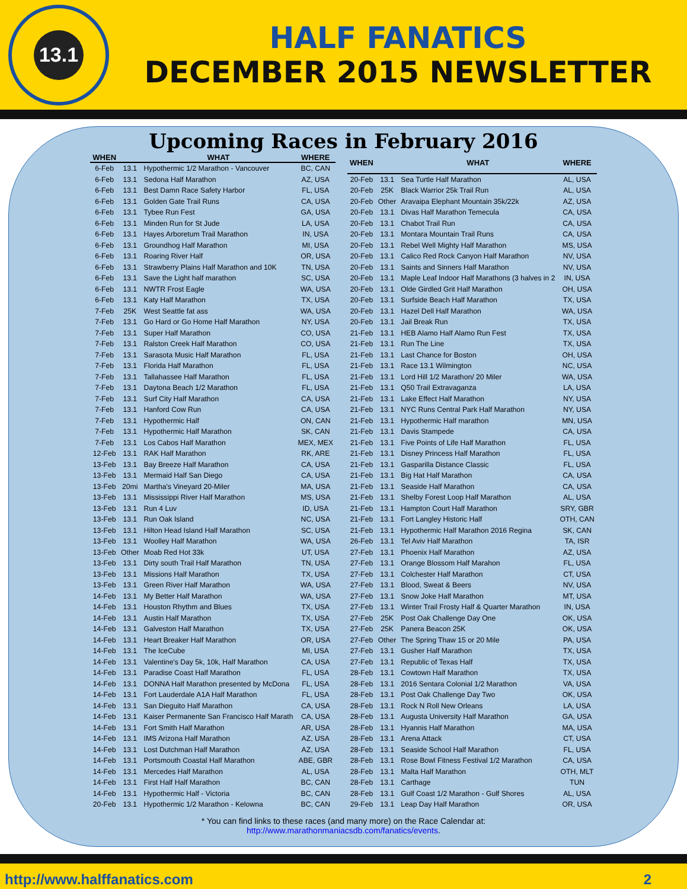13.1
HALF FANATICS
DECEMBER 2015 NEWSLETTER
Upcoming Races in February 2016
| WHEN | | WHAT | WHERE |
| --- | --- | --- | --- |
| 6-Feb | 13.1 | Hypothermic 1/2 Marathon - Vancouver | BC, CAN |
| 6-Feb | 13.1 | Sedona Half Marathon | AZ, USA |
| 6-Feb | 13.1 | Best Damn Race Safety Harbor | FL, USA |
| 6-Feb | 13.1 | Golden Gate Trail Runs | CA, USA |
| 6-Feb | 13.1 | Tybee Run Fest | GA, USA |
| 6-Feb | 13.1 | Minden Run for St Jude | LA, USA |
| 6-Feb | 13.1 | Hayes Arboretum Trail Marathon | IN, USA |
| 6-Feb | 13.1 | Groundhog Half Marathon | MI, USA |
| 6-Feb | 13.1 | Roaring River Half | OR, USA |
| 6-Feb | 13.1 | Strawberry Plains Half Marathon and 10K | TN, USA |
| 6-Feb | 13.1 | Save the Light half marathon | SC, USA |
| 6-Feb | 13.1 | NWTR Frost Eagle | WA, USA |
| 6-Feb | 13.1 | Katy Half Marathon | TX, USA |
| 7-Feb | 25K | West Seattle fat ass | WA, USA |
| 7-Feb | 13.1 | Go Hard or Go Home Half Marathon | NY, USA |
| 7-Feb | 13.1 | Super Half Marathon | CO, USA |
| 7-Feb | 13.1 | Ralston Creek Half Marathon | CO, USA |
| 7-Feb | 13.1 | Sarasota Music Half Marathon | FL, USA |
| 7-Feb | 13.1 | Florida Half Marathon | FL, USA |
| 7-Feb | 13.1 | Tallahassee Half Marathon | FL, USA |
| 7-Feb | 13.1 | Daytona Beach 1/2 Marathon | FL, USA |
| 7-Feb | 13.1 | Surf City Half Marathon | CA, USA |
| 7-Feb | 13.1 | Hanford Cow Run | CA, USA |
| 7-Feb | 13.1 | Hypothermic Half | ON, CAN |
| 7-Feb | 13.1 | Hypothermic Half Marathon | SK, CAN |
| 7-Feb | 13.1 | Los Cabos Half Marathon | MEX, MEX |
| 12-Feb | 13.1 | RAK Half Marathon | RK, ARE |
| 13-Feb | 13.1 | Bay Breeze Half Marathon | CA, USA |
| 13-Feb | 13.1 | Mermaid Half San Diego | CA, USA |
| 13-Feb | 20mi | Martha's Vineyard 20-Miler | MA, USA |
| 13-Feb | 13.1 | Mississippi River Half Marathon | MS, USA |
| 13-Feb | 13.1 | Run 4 Luv | ID, USA |
| 13-Feb | 13.1 | Run Oak Island | NC, USA |
| 13-Feb | 13.1 | Hilton Head Island Half Marathon | SC, USA |
| 13-Feb | 13.1 | Woolley Half Marathon | WA, USA |
| 13-Feb | Other | Moab Red Hot 33k | UT, USA |
| 13-Feb | 13.1 | Dirty south Trail Half Marathon | TN, USA |
| 13-Feb | 13.1 | Missions Half Marathon | TX, USA |
| 13-Feb | 13.1 | Green River Half Marathon | WA, USA |
| 14-Feb | 13.1 | My Better Half Marathon | WA, USA |
| 14-Feb | 13.1 | Houston Rhythm and Blues | TX, USA |
| 14-Feb | 13.1 | Austin Half Marathon | TX, USA |
| 14-Feb | 13.1 | Galveston Half Marathon | TX, USA |
| 14-Feb | 13.1 | Heart Breaker Half Marathon | OR, USA |
| 14-Feb | 13.1 | The IceCube | MI, USA |
| 14-Feb | 13.1 | Valentine's Day 5k, 10k, Half Marathon | CA, USA |
| 14-Feb | 13.1 | Paradise Coast Half Marathon | FL, USA |
| 14-Feb | 13.1 | DONNA Half Marathon presented by McDona | FL, USA |
| 14-Feb | 13.1 | Fort Lauderdale A1A Half Marathon | FL, USA |
| 14-Feb | 13.1 | San Dieguito Half Marathon | CA, USA |
| 14-Feb | 13.1 | Kaiser Permanente San Francisco Half Marath | CA, USA |
| 14-Feb | 13.1 | Fort Smith Half Marathon | AR, USA |
| 14-Feb | 13.1 | IMS Arizona Half Marathon | AZ, USA |
| 14-Feb | 13.1 | Lost Dutchman Half Marathon | AZ, USA |
| 14-Feb | 13.1 | Portsmouth Coastal Half Marathon | ABE, GBR |
| 14-Feb | 13.1 | Mercedes Half Marathon | AL, USA |
| 14-Feb | 13.1 | First Half Half Marathon | BC, CAN |
| 14-Feb | 13.1 | Hypothermic Half - Victoria | BC, CAN |
| 20-Feb | 13.1 | Hypothermic 1/2 Marathon - Kelowna | BC, CAN |
| WHEN | | WHAT | WHERE |
| --- | --- | --- | --- |
| 20-Feb | 13.1 | Sea Turtle Half Marathon | AL, USA |
| 20-Feb | 25K | Black Warrior 25k Trail Run | AL, USA |
| 20-Feb | Other | Aravaipa Elephant Mountain 35k/22k | AZ, USA |
| 20-Feb | 13.1 | Divas Half Marathon Temecula | CA, USA |
| 20-Feb | 13.1 | Chabot Trail Run | CA, USA |
| 20-Feb | 13.1 | Montara Mountain Trail Runs | CA, USA |
| 20-Feb | 13.1 | Rebel Well Mighty Half Marathon | MS, USA |
| 20-Feb | 13.1 | Calico Red Rock Canyon Half Marathon | NV, USA |
| 20-Feb | 13.1 | Saints and Sinners Half Marathon | NV, USA |
| 20-Feb | 13.1 | Maple Leaf Indoor Half Marathons (3 halves in 2 | IN, USA |
| 20-Feb | 13.1 | Olde Girdled Grit Half Marathon | OH, USA |
| 20-Feb | 13.1 | Surfside Beach Half Marathon | TX, USA |
| 20-Feb | 13.1 | Hazel Dell Half Marathon | WA, USA |
| 20-Feb | 13.1 | Jail Break Run | TX, USA |
| 21-Feb | 13.1 | HEB Alamo Half Alamo Run Fest | TX, USA |
| 21-Feb | 13.1 | Run The Line | TX, USA |
| 21-Feb | 13.1 | Last Chance for Boston | OH, USA |
| 21-Feb | 13.1 | Race 13.1 Wilmington | NC, USA |
| 21-Feb | 13.1 | Lord Hill 1/2 Marathon/ 20 Miler | WA, USA |
| 21-Feb | 13.1 | Q50 Trail Extravaganza | LA, USA |
| 21-Feb | 13.1 | Lake Effect Half Marathon | NY, USA |
| 21-Feb | 13.1 | NYC Runs Central Park Half Marathon | NY, USA |
| 21-Feb | 13.1 | Hypothermic Half marathon | MN, USA |
| 21-Feb | 13.1 | Davis Stampede | CA, USA |
| 21-Feb | 13.1 | Five Points of Life Half Marathon | FL, USA |
| 21-Feb | 13.1 | Disney Princess Half Marathon | FL, USA |
| 21-Feb | 13.1 | Gasparilla Distance Classic | FL, USA |
| 21-Feb | 13.1 | Big Hat Half Marathon | CA, USA |
| 21-Feb | 13.1 | Seaside Half Marathon | CA, USA |
| 21-Feb | 13.1 | Shelby Forest Loop Half Marathon | AL, USA |
| 21-Feb | 13.1 | Hampton Court Half Marathon | SRY, GBR |
| 21-Feb | 13.1 | Fort Langley Historic Half | OTH, CAN |
| 21-Feb | 13.1 | Hypothermic Half Marathon 2016 Regina | SK, CAN |
| 26-Feb | 13.1 | Tel Aviv Half Marathon | TA, ISR |
| 27-Feb | 13.1 | Phoenix Half Marathon | AZ, USA |
| 27-Feb | 13.1 | Orange Blossom Half Marahon | FL, USA |
| 27-Feb | 13.1 | Colchester Half Marathon | CT, USA |
| 27-Feb | 13.1 | Blood, Sweat & Beers | NV, USA |
| 27-Feb | 13.1 | Snow Joke Half Marathon | MT, USA |
| 27-Feb | 13.1 | Winter Trail Frosty Half & Quarter Marathon | IN, USA |
| 27-Feb | 25K | Post Oak Challenge Day One | OK, USA |
| 27-Feb | 25K | Panera Beacon 25K | OK, USA |
| 27-Feb | Other | The Spring Thaw 15 or 20 Mile | PA, USA |
| 27-Feb | 13.1 | Gusher Half Marathon | TX, USA |
| 27-Feb | 13.1 | Republic of Texas Half | TX, USA |
| 28-Feb | 13.1 | Cowtown Half Marathon | TX, USA |
| 28-Feb | 13.1 | 2016 Sentara Colonial 1/2 Marathon | VA, USA |
| 28-Feb | 13.1 | Post Oak Challenge Day Two | OK, USA |
| 28-Feb | 13.1 | Rock N Roll New Orleans | LA, USA |
| 28-Feb | 13.1 | Augusta University Half Marathon | GA, USA |
| 28-Feb | 13.1 | Hyannis Half Marathon | MA, USA |
| 28-Feb | 13.1 | Arena Attack | CT, USA |
| 28-Feb | 13.1 | Seaside School Half Marathon | FL, USA |
| 28-Feb | 13.1 | Rose Bowl Fitness Festival 1/2 Marathon | CA, USA |
| 28-Feb | 13.1 | Malta Half Marathon | OTH, MLT |
| 28-Feb | 13.1 | Carthage | TUN |
| 28-Feb | 13.1 | Gulf Coast 1/2 Marathon - Gulf Shores | AL, USA |
| 29-Feb | 13.1 | Leap Day Half Marathon | OR, USA |
* You can find links to these races (and many more) on the Race Calendar at:
http://www.marathonmaniacsdb.com/fanatics/events.
http://www.halffanatics.com 2